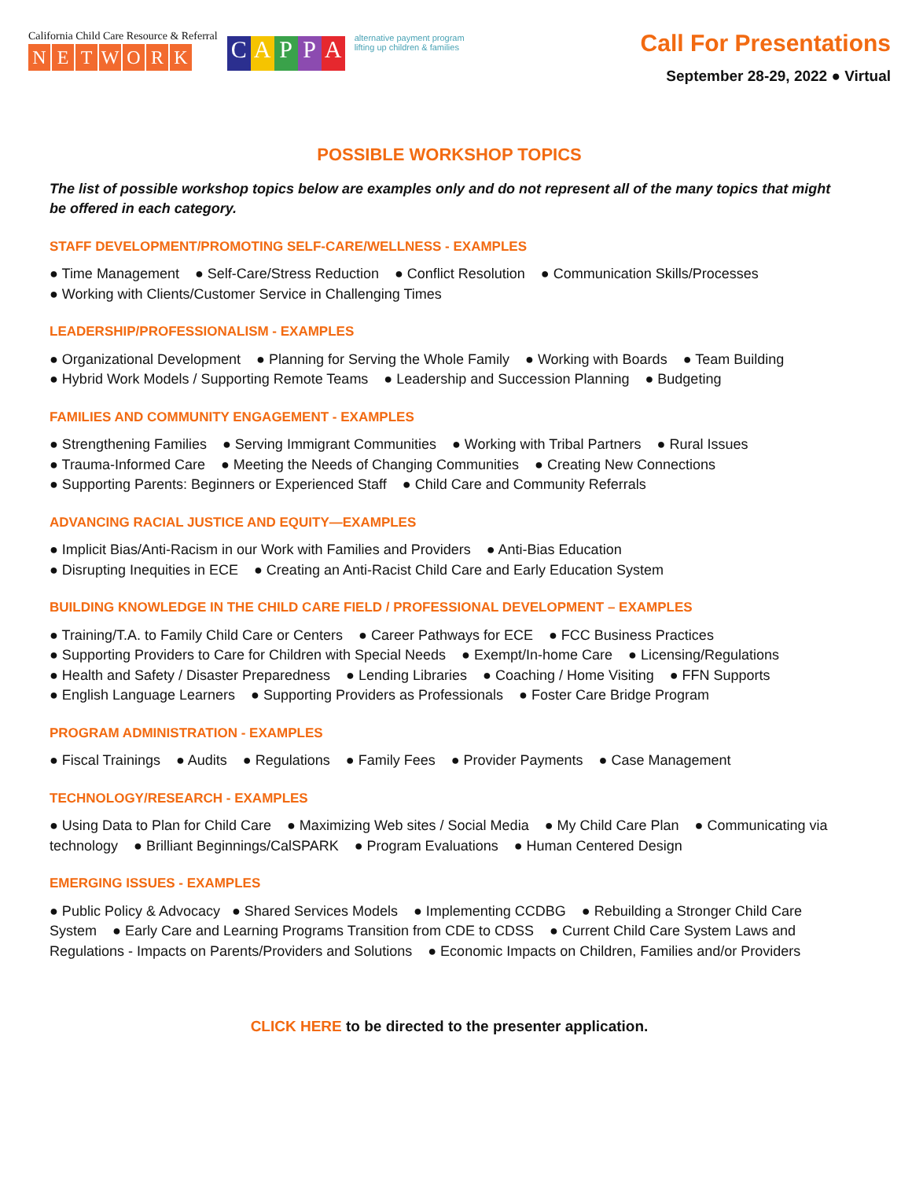California Child Care Resource & Referral
NETWORK
CAPPA
alternative payment program
lifting up children & families
Call For Presentations
September 28-29, 2022 ● Virtual
POSSIBLE WORKSHOP TOPICS
The list of possible workshop topics below are examples only and do not represent all of the many topics that might be offered in each category.
STAFF DEVELOPMENT/PROMOTING SELF-CARE/WELLNESS - EXAMPLES
● Time Management ● Self-Care/Stress Reduction ● Conflict Resolution ● Communication Skills/Processes
● Working with Clients/Customer Service in Challenging Times
LEADERSHIP/PROFESSIONALISM - EXAMPLES
● Organizational Development ● Planning for Serving the Whole Family ● Working with Boards ● Team Building
● Hybrid Work Models / Supporting Remote Teams ● Leadership and Succession Planning ● Budgeting
FAMILIES AND COMMUNITY ENGAGEMENT - EXAMPLES
● Strengthening Families ● Serving Immigrant Communities ● Working with Tribal Partners ● Rural Issues
● Trauma-Informed Care ● Meeting the Needs of Changing Communities ● Creating New Connections
● Supporting Parents: Beginners or Experienced Staff ● Child Care and Community Referrals
ADVANCING RACIAL JUSTICE AND EQUITY—EXAMPLES
● Implicit Bias/Anti-Racism in our Work with Families and Providers ● Anti-Bias Education
● Disrupting Inequities in ECE ● Creating an Anti-Racist Child Care and Early Education System
BUILDING KNOWLEDGE IN THE CHILD CARE FIELD / PROFESSIONAL DEVELOPMENT – EXAMPLES
● Training/T.A. to Family Child Care or Centers ● Career Pathways for ECE ● FCC Business Practices
● Supporting Providers to Care for Children with Special Needs ● Exempt/In-home Care ● Licensing/Regulations
● Health and Safety / Disaster Preparedness ● Lending Libraries ● Coaching / Home Visiting ● FFN Supports
● English Language Learners ● Supporting Providers as Professionals ● Foster Care Bridge Program
PROGRAM ADMINISTRATION - EXAMPLES
● Fiscal Trainings ● Audits ● Regulations ● Family Fees ● Provider Payments ● Case Management
TECHNOLOGY/RESEARCH - EXAMPLES
● Using Data to Plan for Child Care ● Maximizing Web sites / Social Media ● My Child Care Plan ● Communicating via technology ● Brilliant Beginnings/CalSPARK ● Program Evaluations ● Human Centered Design
EMERGING ISSUES - EXAMPLES
● Public Policy & Advocacy ● Shared Services Models ● Implementing CCDBG ● Rebuilding a Stronger Child Care System ● Early Care and Learning Programs Transition from CDE to CDSS ● Current Child Care System Laws and Regulations - Impacts on Parents/Providers and Solutions ● Economic Impacts on Children, Families and/or Providers
CLICK HERE to be directed to the presenter application.